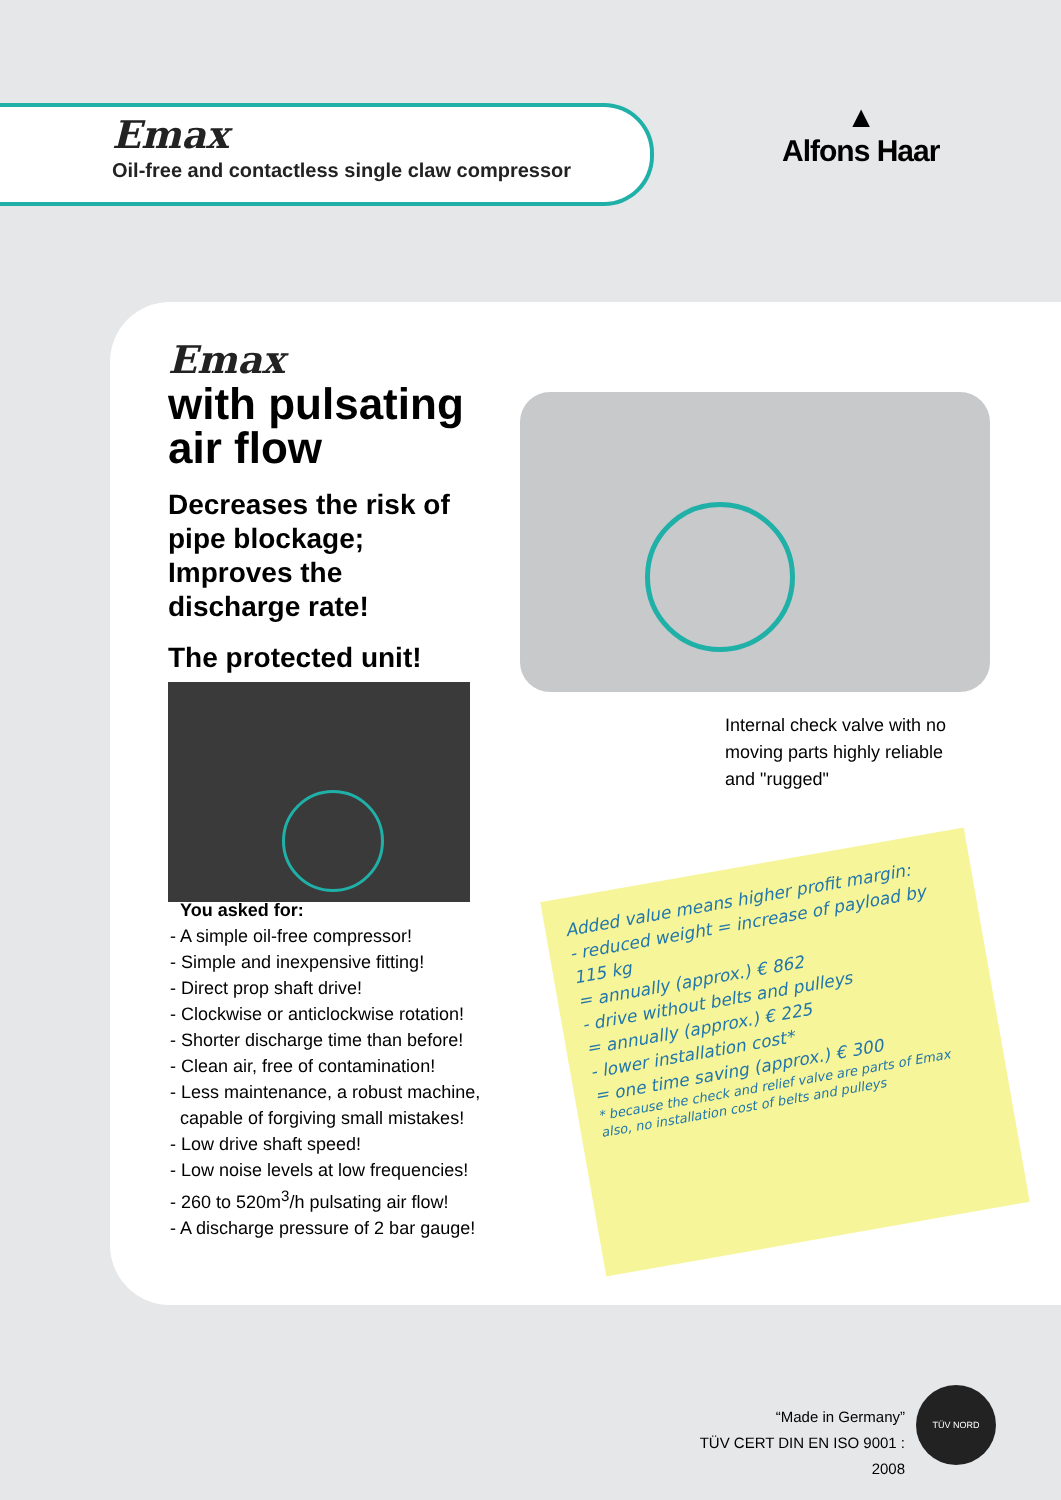Emax
Oil-free and contactless single claw compressor
▲
Alfons Haar
Emax
with pulsating air flow
Decreases the risk of pipe blockage; Improves the discharge rate!
The protected unit!
You asked for:
- A simple oil-free compressor!
- Simple and inexpensive fitting!
- Direct prop shaft drive!
- Clockwise or anticlockwise rotation!
- Shorter discharge time than before!
- Clean air, free of contamination!
- Less maintenance, a robust machine,
capable of forgiving small mistakes!
- Low drive shaft speed!
- Low noise levels at low frequencies!
- 260 to 520m<sup>3</sup>/h pulsating air flow!
- A discharge pressure of 2 bar gauge!
Internal check valve with no
moving parts highly reliable
and "rugged"
Added value means higher profit margin:
- reduced weight = increase of payload by 115 kg
= annually (approx.) € 862
- drive without belts and pulleys
= annually (approx.) € 225
- lower installation cost*
= one time saving (approx.) € 300
* because the check and relief valve are parts of Emax also, no installation cost of belts and pulleys
“Made in Germany”
TÜV CERT DIN EN ISO 9001 : 2008
TÜV NORD